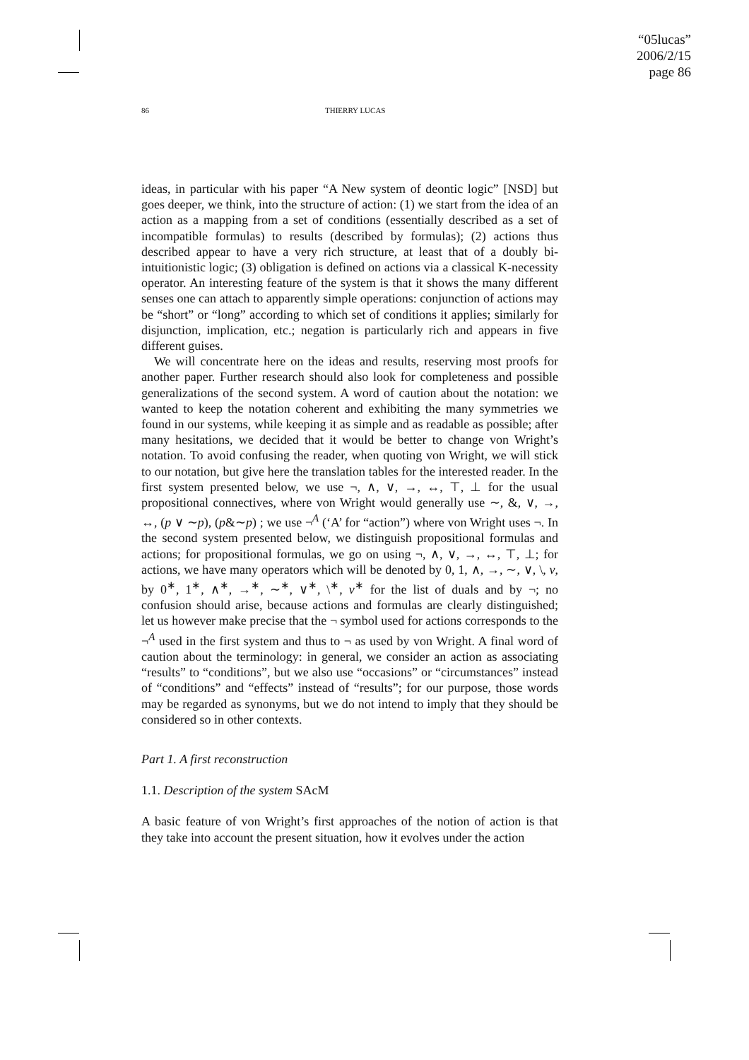“05lucas”
2006/2/15
page 86
86 THIERRY LUCAS
ideas, in particular with his paper “A New system of deontic logic” [NSD] but goes deeper, we think, into the structure of action: (1) we start from the idea of an action as a mapping from a set of conditions (essentially described as a set of incompatible formulas) to results (described by formulas); (2) actions thus described appear to have a very rich structure, at least that of a doubly bi-intuitionistic logic; (3) obligation is defined on actions via a classical K-necessity operator. An interesting feature of the system is that it shows the many different senses one can attach to apparently simple operations: conjunction of actions may be “short” or “long” according to which set of conditions it applies; similarly for disjunction, implication, etc.; negation is particularly rich and appears in five different guises.
We will concentrate here on the ideas and results, reserving most proofs for another paper. Further research should also look for completeness and possible generalizations of the second system. A word of caution about the notation: we wanted to keep the notation coherent and exhibiting the many symmetries we found in our systems, while keeping it as simple and as readable as possible; after many hesitations, we decided that it would be better to change von Wright’s notation. To avoid confusing the reader, when quoting von Wright, we will stick to our notation, but give here the translation tables for the interested reader. In the first system presented below, we use ¬, ∧, ∨, →, ↔, ⊤, ⊥ for the usual propositional connectives, where von Wright would generally use ∼, &, ∨, →, ↔, (p ∨ ∼p), (p&∼p) ; we use ¬<sup>A</sup> (‘A’ for “action”) where von Wright uses ¬. In the second system presented below, we distinguish propositional formulas and actions; for propositional formulas, we go on using ¬, ∧, ∨, →, ↔, ⊤, ⊥; for actions, we have many operators which will be denoted by 0, 1, ∧, →, ∼, ∨, \, ν, by 0<sup>∗</sup>, 1<sup>∗</sup>, ∧<sup>∗</sup>, →<sup>∗</sup>, ∼<sup>∗</sup>, ∨<sup>∗</sup>, \<sup>∗</sup>, ν<sup>∗</sup> for the list of duals and by ¬; no confusion should arise, because actions and formulas are clearly distinguished; let us however make precise that the ¬ symbol used for actions corresponds to the ¬<sup>A</sup> used in the first system and thus to ¬ as used by von Wright. A final word of caution about the terminology: in general, we consider an action as associating “results” to “conditions”, but we also use “occasions” or “circumstances” instead of “conditions” and “effects” instead of “results”; for our purpose, those words may be regarded as synonyms, but we do not intend to imply that they should be considered so in other contexts.
Part 1. A first reconstruction
1.1. Description of the system SAcM
A basic feature of von Wright’s first approaches of the notion of action is that they take into account the present situation, how it evolves under the action